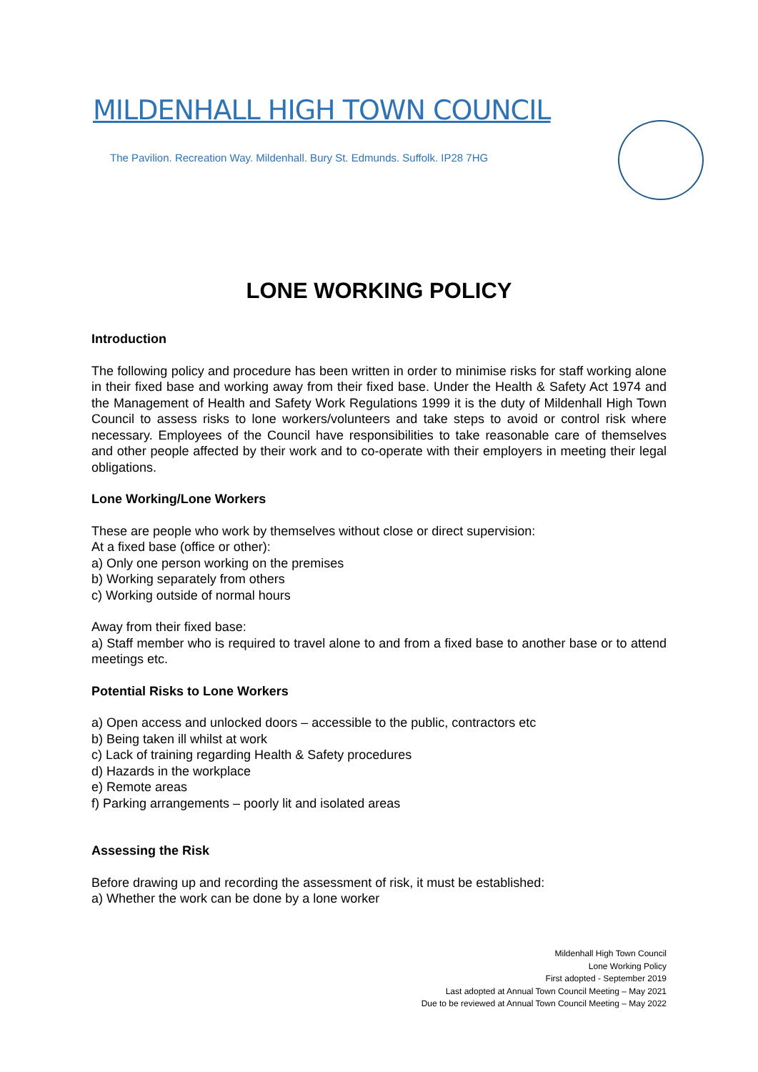MILDENHALL HIGH TOWN COUNCIL
The Pavilion. Recreation Way. Mildenhall. Bury St. Edmunds. Suffolk. IP28 7HG
LONE WORKING POLICY
Introduction
The following policy and procedure has been written in order to minimise risks for staff working alone in their fixed base and working away from their fixed base. Under the Health & Safety Act 1974 and the Management of Health and Safety Work Regulations 1999 it is the duty of Mildenhall High Town Council to assess risks to lone workers/volunteers and take steps to avoid or control risk where necessary. Employees of the Council have responsibilities to take reasonable care of themselves and other people affected by their work and to co-operate with their employers in meeting their legal obligations.
Lone Working/Lone Workers
These are people who work by themselves without close or direct supervision:
At a fixed base (office or other):
a) Only one person working on the premises
b) Working separately from others
c) Working outside of normal hours
Away from their fixed base:
a) Staff member who is required to travel alone to and from a fixed base to another base or to attend meetings etc.
Potential Risks to Lone Workers
a) Open access and unlocked doors – accessible to the public, contractors etc
b) Being taken ill whilst at work
c) Lack of training regarding Health & Safety procedures
d) Hazards in the workplace
e) Remote areas
f) Parking arrangements – poorly lit and isolated areas
Assessing the Risk
Before drawing up and recording the assessment of risk, it must be established:
a) Whether the work can be done by a lone worker
Mildenhall High Town Council
Lone Working Policy
First adopted - September 2019
Last adopted at Annual Town Council Meeting – May 2021
Due to be reviewed at Annual Town Council Meeting – May 2022